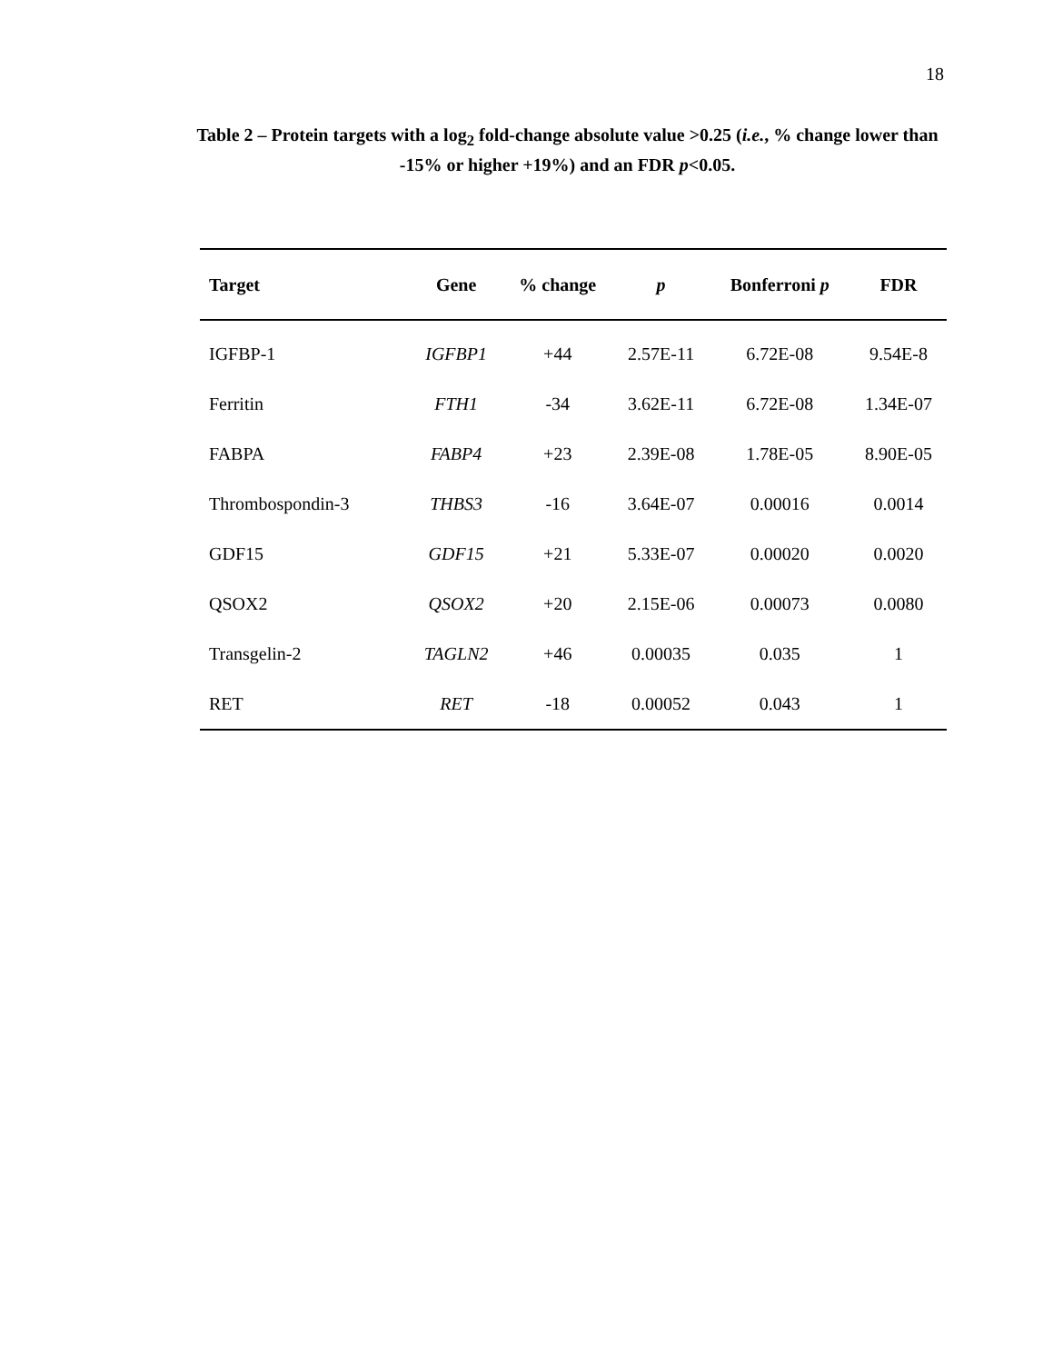18
Table 2 – Protein targets with a log<sub>2</sub> fold-change absolute value >0.25 (i.e., % change lower than -15% or higher +19%) and an FDR p<0.05.
| Target | Gene | % change | p | Bonferroni p | FDR |
| --- | --- | --- | --- | --- | --- |
| IGFBP-1 | IGFBP1 | +44 | 2.57E-11 | 6.72E-08 | 9.54E-8 |
| Ferritin | FTH1 | -34 | 3.62E-11 | 6.72E-08 | 1.34E-07 |
| FABPA | FABP4 | +23 | 2.39E-08 | 1.78E-05 | 8.90E-05 |
| Thrombospondin-3 | THBS3 | -16 | 3.64E-07 | 0.00016 | 0.0014 |
| GDF15 | GDF15 | +21 | 5.33E-07 | 0.00020 | 0.0020 |
| QSOX2 | QSOX2 | +20 | 2.15E-06 | 0.00073 | 0.0080 |
| Transgelin-2 | TAGLN2 | +46 | 0.00035 | 0.035 | 1 |
| RET | RET | -18 | 0.00052 | 0.043 | 1 |